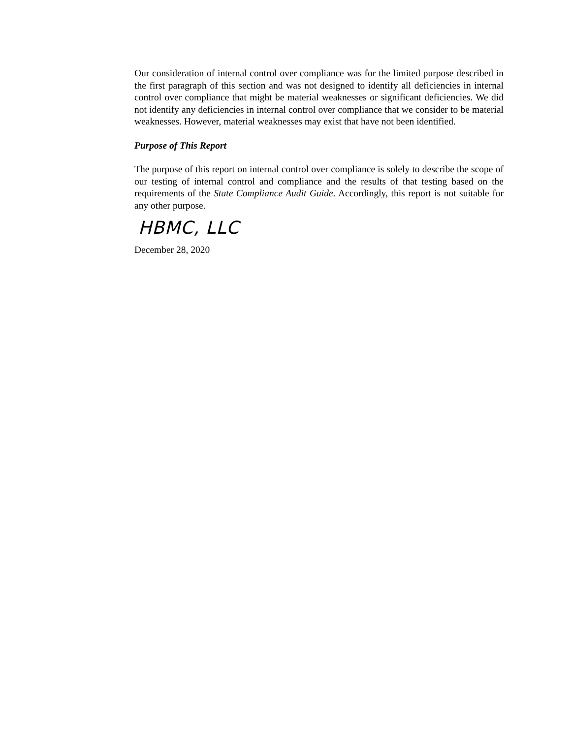Our consideration of internal control over compliance was for the limited purpose described in the first paragraph of this section and was not designed to identify all deficiencies in internal control over compliance that might be material weaknesses or significant deficiencies. We did not identify any deficiencies in internal control over compliance that we consider to be material weaknesses. However, material weaknesses may exist that have not been identified.
Purpose of This Report
The purpose of this report on internal control over compliance is solely to describe the scope of our testing of internal control and compliance and the results of that testing based on the requirements of the State Compliance Audit Guide. Accordingly, this report is not suitable for any other purpose.
HBMC, LLC
December 28, 2020